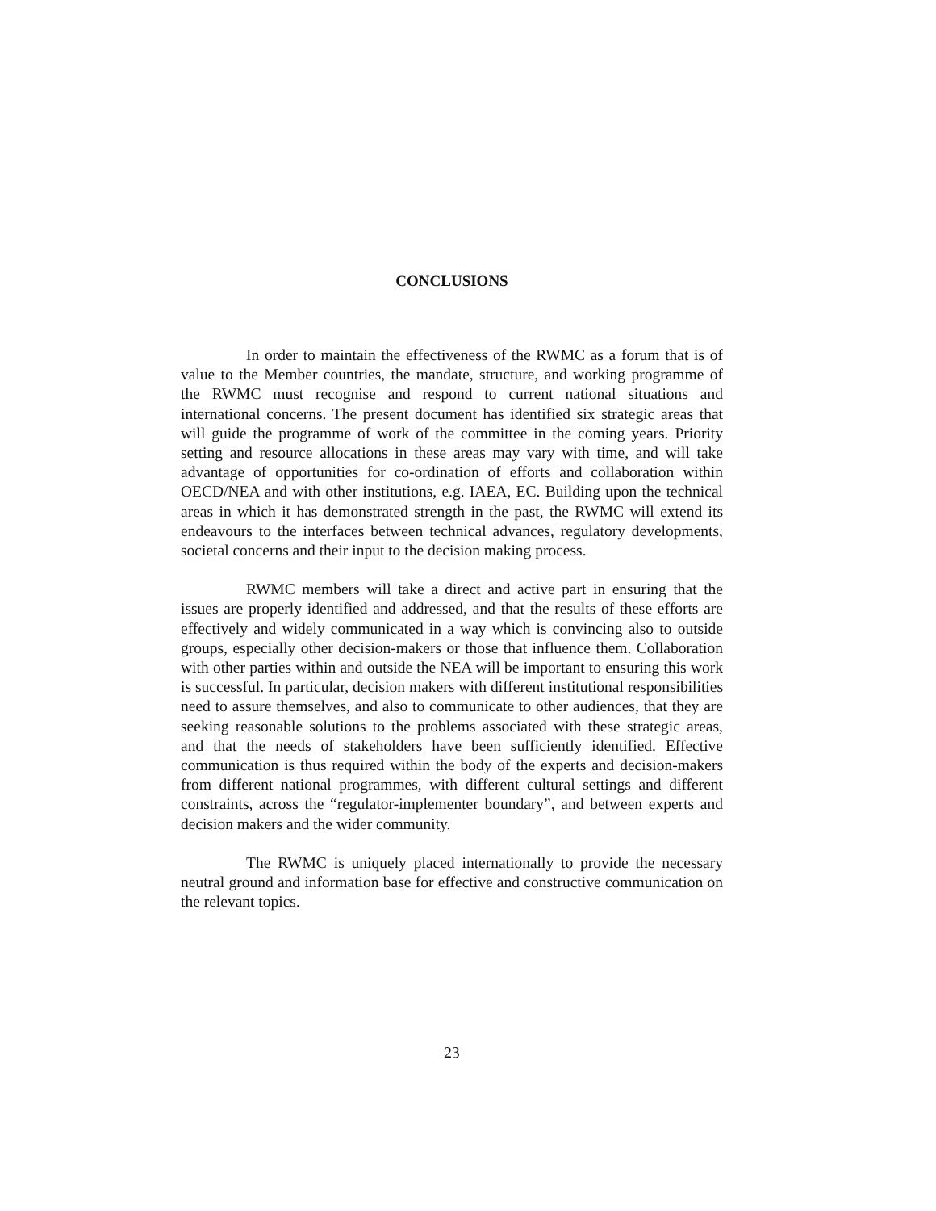CONCLUSIONS
In order to maintain the effectiveness of the RWMC as a forum that is of value to the Member countries, the mandate, structure, and working programme of the RWMC must recognise and respond to current national situations and international concerns. The present document has identified six strategic areas that will guide the programme of work of the committee in the coming years. Priority setting and resource allocations in these areas may vary with time, and will take advantage of opportunities for co-ordination of efforts and collaboration within OECD/NEA and with other institutions, e.g. IAEA, EC. Building upon the technical areas in which it has demonstrated strength in the past, the RWMC will extend its endeavours to the interfaces between technical advances, regulatory developments, societal concerns and their input to the decision making process.
RWMC members will take a direct and active part in ensuring that the issues are properly identified and addressed, and that the results of these efforts are effectively and widely communicated in a way which is convincing also to outside groups, especially other decision-makers or those that influence them. Collaboration with other parties within and outside the NEA will be important to ensuring this work is successful. In particular, decision makers with different institutional responsibilities need to assure themselves, and also to communicate to other audiences, that they are seeking reasonable solutions to the problems associated with these strategic areas, and that the needs of stakeholders have been sufficiently identified. Effective communication is thus required within the body of the experts and decision-makers from different national programmes, with different cultural settings and different constraints, across the “regulator-implementer boundary”, and between experts and decision makers and the wider community.
The RWMC is uniquely placed internationally to provide the necessary neutral ground and information base for effective and constructive communication on the relevant topics.
23